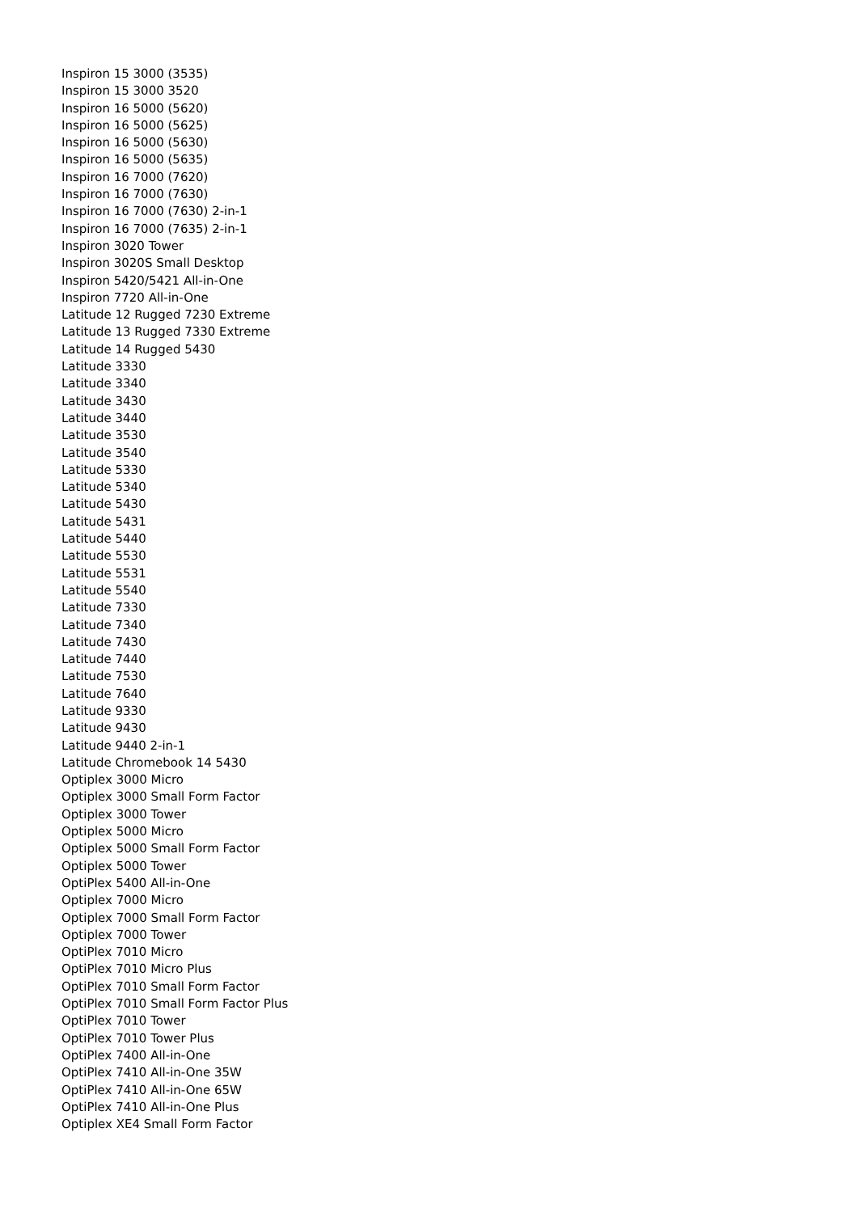Inspiron 15 3000 (3535)
Inspiron 15 3000 3520
Inspiron 16 5000 (5620)
Inspiron 16 5000 (5625)
Inspiron 16 5000 (5630)
Inspiron 16 5000 (5635)
Inspiron 16 7000 (7620)
Inspiron 16 7000 (7630)
Inspiron 16 7000 (7630) 2-in-1
Inspiron 16 7000 (7635) 2-in-1
Inspiron 3020 Tower
Inspiron 3020S Small Desktop
Inspiron 5420/5421 All-in-One
Inspiron 7720 All-in-One
Latitude 12 Rugged 7230 Extreme
Latitude 13 Rugged 7330 Extreme
Latitude 14 Rugged 5430
Latitude 3330
Latitude 3340
Latitude 3430
Latitude 3440
Latitude 3530
Latitude 3540
Latitude 5330
Latitude 5340
Latitude 5430
Latitude 5431
Latitude 5440
Latitude 5530
Latitude 5531
Latitude 5540
Latitude 7330
Latitude 7340
Latitude 7430
Latitude 7440
Latitude 7530
Latitude 7640
Latitude 9330
Latitude 9430
Latitude 9440 2-in-1
Latitude Chromebook 14 5430
Optiplex 3000 Micro
Optiplex 3000 Small Form Factor
Optiplex 3000 Tower
Optiplex 5000 Micro
Optiplex 5000 Small Form Factor
Optiplex 5000 Tower
OptiPlex 5400 All-in-One
Optiplex 7000 Micro
Optiplex 7000 Small Form Factor
Optiplex 7000 Tower
OptiPlex 7010 Micro
OptiPlex 7010 Micro Plus
OptiPlex 7010 Small Form Factor
OptiPlex 7010 Small Form Factor Plus
OptiPlex 7010 Tower
OptiPlex 7010 Tower Plus
OptiPlex 7400 All-in-One
OptiPlex 7410 All-in-One 35W
OptiPlex 7410 All-in-One 65W
OptiPlex 7410 All-in-One Plus
Optiplex XE4 Small Form Factor